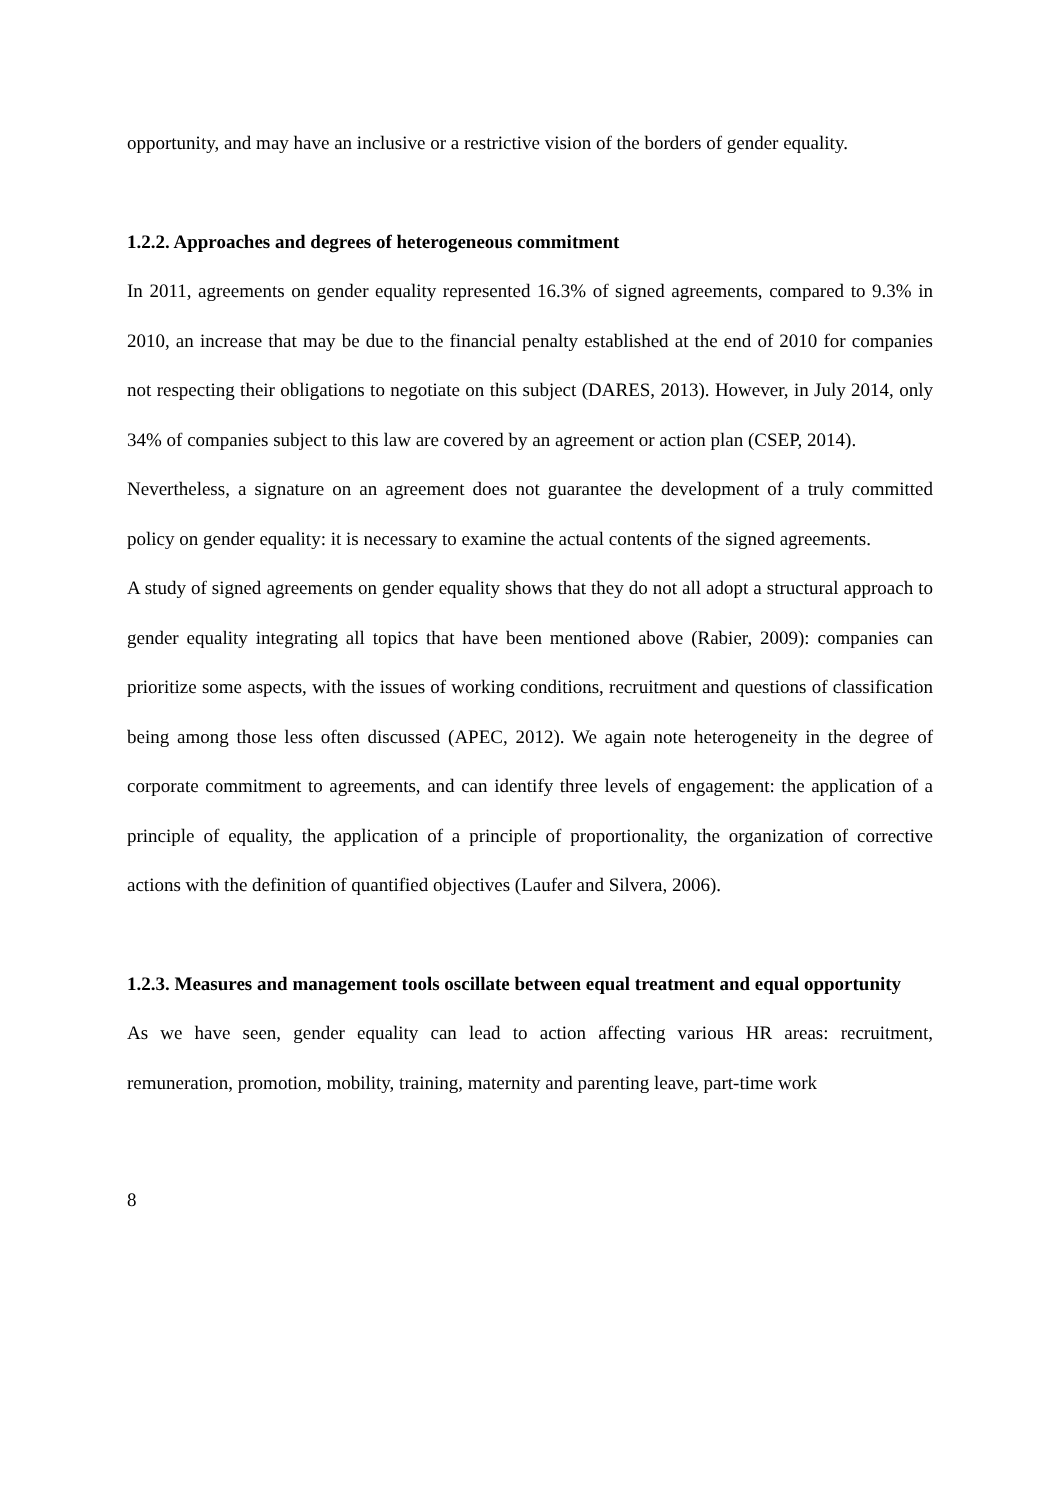opportunity, and may have an inclusive or a restrictive vision of the borders of gender equality.
1.2.2. Approaches and degrees of heterogeneous commitment
In 2011, agreements on gender equality represented 16.3% of signed agreements, compared to 9.3% in 2010, an increase that may be due to the financial penalty established at the end of 2010 for companies not respecting their obligations to negotiate on this subject (DARES, 2013). However, in July 2014, only 34% of companies subject to this law are covered by an agreement or action plan (CSEP, 2014).
Nevertheless, a signature on an agreement does not guarantee the development of a truly committed policy on gender equality: it is necessary to examine the actual contents of the signed agreements.
A study of signed agreements on gender equality shows that they do not all adopt a structural approach to gender equality integrating all topics that have been mentioned above (Rabier, 2009): companies can prioritize some aspects, with the issues of working conditions, recruitment and questions of classification being among those less often discussed (APEC, 2012). We again note heterogeneity in the degree of corporate commitment to agreements, and can identify three levels of engagement: the application of a principle of equality, the application of a principle of proportionality, the organization of corrective actions with the definition of quantified objectives (Laufer and Silvera, 2006).
1.2.3. Measures and management tools oscillate between equal treatment and equal opportunity
As we have seen, gender equality can lead to action affecting various HR areas: recruitment, remuneration, promotion, mobility, training, maternity and parenting leave, part-time work
8